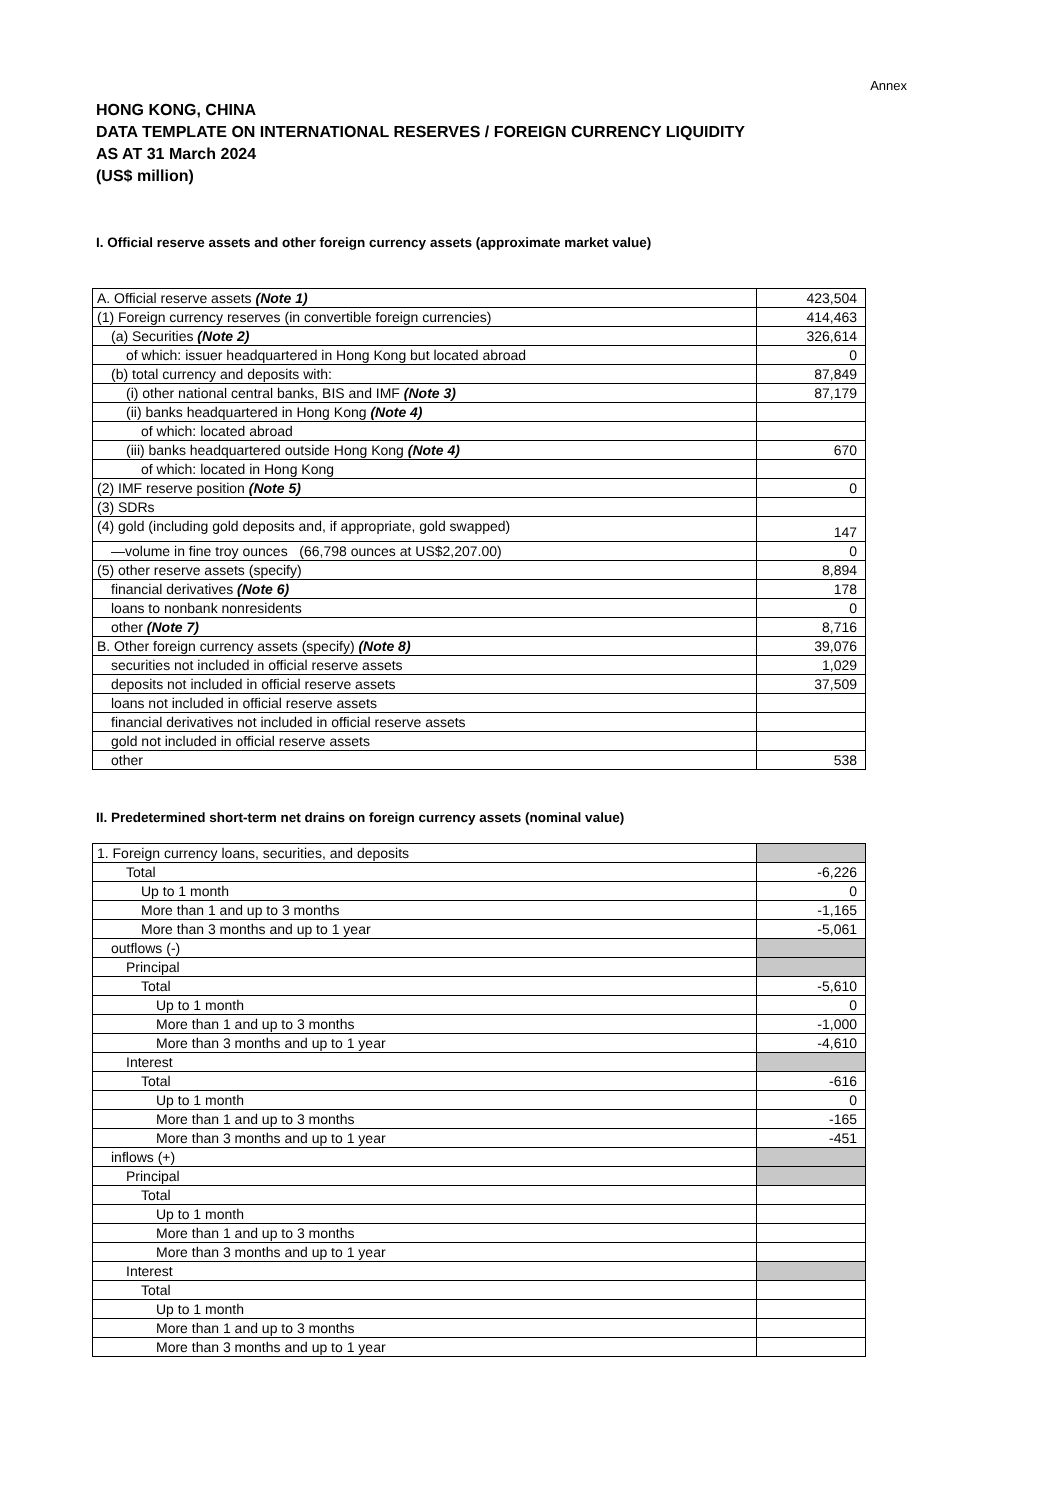Annex
HONG KONG, CHINA
DATA TEMPLATE ON INTERNATIONAL RESERVES / FOREIGN CURRENCY LIQUIDITY
AS AT 31 March 2024
(US$ million)
I. Official reserve assets and other foreign currency assets (approximate market value)
| A. Official reserve assets (Note 1) | 423,504 |
| (1) Foreign currency reserves (in convertible foreign currencies) | 414,463 |
| (a) Securities (Note 2) | 326,614 |
| of which: issuer headquartered in Hong Kong but located abroad | 0 |
| (b) total currency and deposits with: | 87,849 |
| (i) other national central banks, BIS and IMF (Note 3) | 87,179 |
| (ii) banks headquartered in Hong Kong (Note 4) | |
| of which: located abroad | |
| (iii) banks headquartered outside Hong Kong (Note 4) | 670 |
| of which: located in Hong Kong | |
| (2) IMF reserve position (Note 5) | 0 |
| (3) SDRs | |
| (4) gold (including gold deposits and, if appropriate, gold swapped) | 147 |
| —volume in fine troy ounces (66,798 ounces at US$2,207.00) | 0 |
| (5) other reserve assets (specify) | 8,894 |
| financial derivatives (Note 6) | 178 |
| loans to nonbank nonresidents | 0 |
| other (Note 7) | 8,716 |
| B. Other foreign currency assets (specify) (Note 8) | 39,076 |
| securities not included in official reserve assets | 1,029 |
| deposits not included in official reserve assets | 37,509 |
| loans not included in official reserve assets | |
| financial derivatives not included in official reserve assets | |
| gold not included in official reserve assets | |
| other | 538 |
II. Predetermined short-term net drains on foreign currency assets (nominal value)
| 1. Foreign currency loans, securities, and deposits | |
| Total | -6,226 |
| Up to 1 month | 0 |
| More than 1 and up to 3 months | -1,165 |
| More than 3 months and up to 1 year | -5,061 |
| outflows (-) | |
| Principal | |
| Total | -5,610 |
| Up to 1 month | 0 |
| More than 1 and up to 3 months | -1,000 |
| More than 3 months and up to 1 year | -4,610 |
| Interest | |
| Total | -616 |
| Up to 1 month | 0 |
| More than 1 and up to 3 months | -165 |
| More than 3 months and up to 1 year | -451 |
| inflows (+) | |
| Principal | |
| Total | |
| Up to 1 month | |
| More than 1 and up to 3 months | |
| More than 3 months and up to 1 year | |
| Interest | |
| Total | |
| Up to 1 month | |
| More than 1 and up to 3 months | |
| More than 3 months and up to 1 year | |